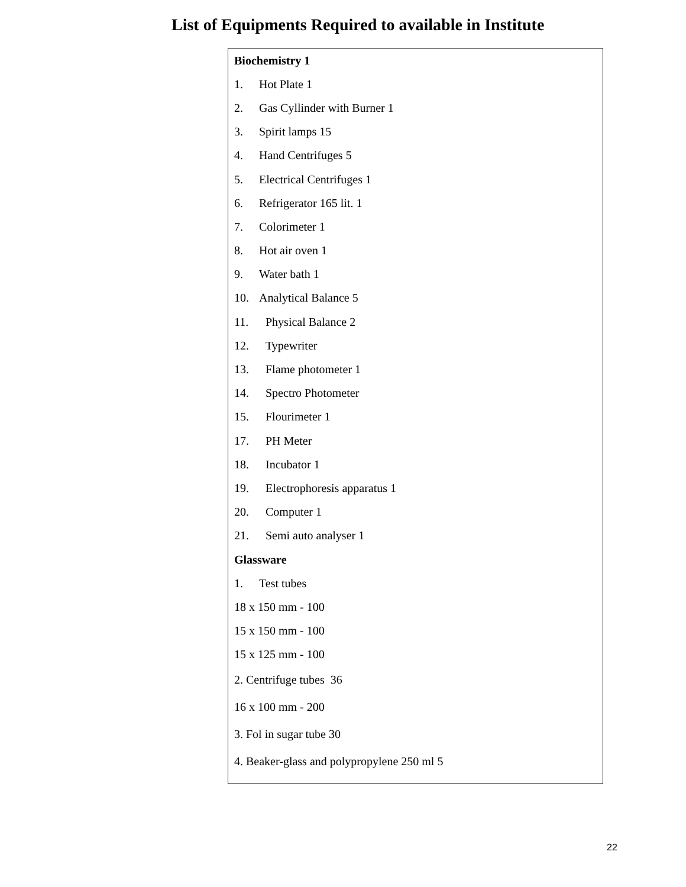List of Equipments Required to available in Institute
| Biochemistry 1 |
| 1. Hot Plate 1 |
| 2. Gas Cyllinder with Burner 1 |
| 3. Spirit lamps 15 |
| 4. Hand Centrifuges 5 |
| 5. Electrical Centrifuges 1 |
| 6. Refrigerator 165 lit. 1 |
| 7. Colorimeter 1 |
| 8. Hot air oven 1 |
| 9. Water bath 1 |
| 10. Analytical Balance 5 |
| 11. Physical Balance 2 |
| 12. Typewriter |
| 13. Flame photometer 1 |
| 14. Spectro Photometer |
| 15. Flourimeter 1 |
| 17. PH Meter |
| 18. Incubator 1 |
| 19. Electrophoresis apparatus 1 |
| 20. Computer 1 |
| 21. Semi auto analyser 1 |
| Glassware |
| 1. Test tubes |
| 18 x 150 mm - 100 |
| 15 x 150 mm - 100 |
| 15 x 125 mm - 100 |
| 2. Centrifuge tubes 36 |
| 16 x 100 mm - 200 |
| 3. Fol in sugar tube 30 |
| 4. Beaker-glass and polypropylene 250 ml 5 |
22